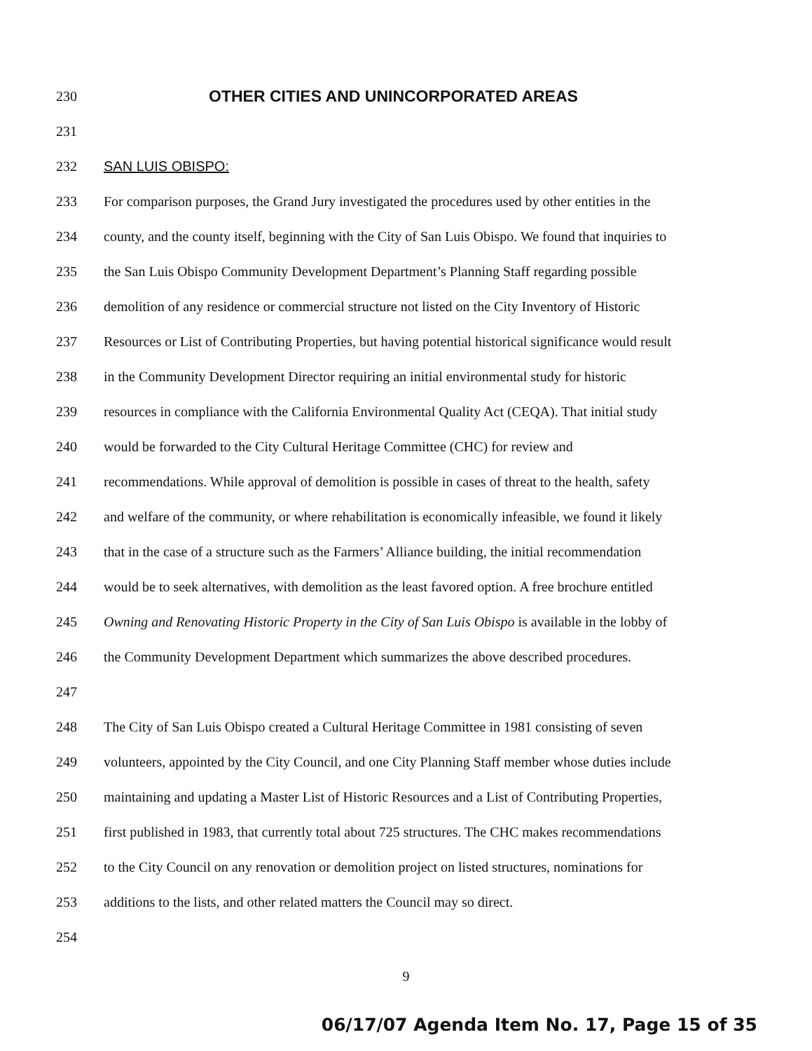230 OTHER CITIES AND UNINCORPORATED AREAS
231
232 SAN LUIS OBISPO:
233 For comparison purposes, the Grand Jury investigated the procedures used by other entities in the
234 county, and the county itself, beginning with the City of San Luis Obispo. We found that inquiries to
235 the San Luis Obispo Community Development Department’s Planning Staff regarding possible
236 demolition of any residence or commercial structure not listed on the City Inventory of Historic
237 Resources or List of Contributing Properties, but having potential historical significance would result
238 in the Community Development Director requiring an initial environmental study for historic
239 resources in compliance with the California Environmental Quality Act (CEQA). That initial study
240 would be forwarded to the City Cultural Heritage Committee (CHC) for review and
241 recommendations. While approval of demolition is possible in cases of threat to the health, safety
242 and welfare of the community, or where rehabilitation is economically infeasible, we found it likely
243 that in the case of a structure such as the Farmers’ Alliance building, the initial recommendation
244 would be to seek alternatives, with demolition as the least favored option. A free brochure entitled
245 Owning and Renovating Historic Property in the City of San Luis Obispo is available in the lobby of
246 the Community Development Department which summarizes the above described procedures.
247
248 The City of San Luis Obispo created a Cultural Heritage Committee in 1981 consisting of seven
249 volunteers, appointed by the City Council, and one City Planning Staff member whose duties include
250 maintaining and updating a Master List of Historic Resources and a List of Contributing Properties,
251 first published in 1983, that currently total about 725 structures. The CHC makes recommendations
252 to the City Council on any renovation or demolition project on listed structures, nominations for
253 additions to the lists, and other related matters the Council may so direct.
254
9
06/17/07 Agenda Item No. 17, Page 15 of 35